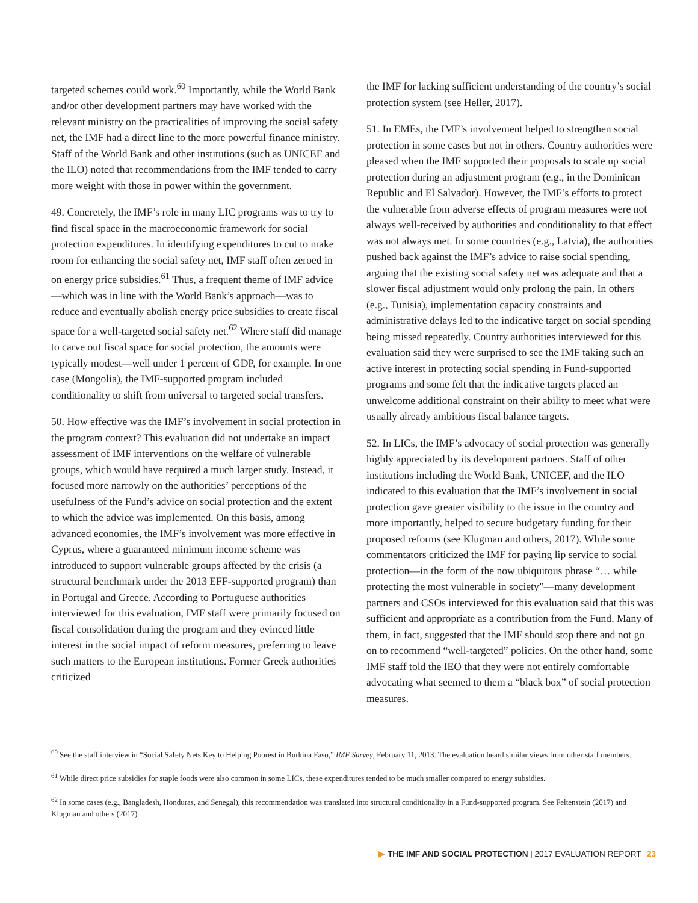targeted schemes could work.<sup>60</sup> Importantly, while the World Bank and/or other development partners may have worked with the relevant ministry on the practicalities of improving the social safety net, the IMF had a direct line to the more powerful finance ministry. Staff of the World Bank and other institutions (such as UNICEF and the ILO) noted that recommendations from the IMF tended to carry more weight with those in power within the government.
49. Concretely, the IMF’s role in many LIC programs was to try to find fiscal space in the macroeconomic framework for social protection expenditures. In identifying expenditures to cut to make room for enhancing the social safety net, IMF staff often zeroed in on energy price subsidies.<sup>61</sup> Thus, a frequent theme of IMF advice—which was in line with the World Bank’s approach—was to reduce and eventually abolish energy price subsidies to create fiscal space for a well-targeted social safety net.<sup>62</sup> Where staff did manage to carve out fiscal space for social protection, the amounts were typically modest—well under 1 percent of GDP, for example. In one case (Mongolia), the IMF-supported program included conditionality to shift from universal to targeted social transfers.
50. How effective was the IMF’s involvement in social protection in the program context? This evaluation did not undertake an impact assessment of IMF interventions on the welfare of vulnerable groups, which would have required a much larger study. Instead, it focused more narrowly on the authorities’ perceptions of the usefulness of the Fund’s advice on social protection and the extent to which the advice was implemented. On this basis, among advanced economies, the IMF’s involvement was more effective in Cyprus, where a guaranteed minimum income scheme was introduced to support vulnerable groups affected by the crisis (a structural benchmark under the 2013 EFF-supported program) than in Portugal and Greece. According to Portuguese authorities interviewed for this evaluation, IMF staff were primarily focused on fiscal consolidation during the program and they evinced little interest in the social impact of reform measures, preferring to leave such matters to the European institutions. Former Greek authorities criticized
the IMF for lacking sufficient understanding of the country’s social protection system (see Heller, 2017).
51. In EMEs, the IMF’s involvement helped to strengthen social protection in some cases but not in others. Country authorities were pleased when the IMF supported their proposals to scale up social protection during an adjustment program (e.g., in the Dominican Republic and El Salvador). However, the IMF’s efforts to protect the vulnerable from adverse effects of program measures were not always well-received by authorities and conditionality to that effect was not always met. In some countries (e.g., Latvia), the authorities pushed back against the IMF’s advice to raise social spending, arguing that the existing social safety net was adequate and that a slower fiscal adjustment would only prolong the pain. In others (e.g., Tunisia), implementation capacity constraints and administrative delays led to the indicative target on social spending being missed repeatedly. Country authorities interviewed for this evaluation said they were surprised to see the IMF taking such an active interest in protecting social spending in Fund-supported programs and some felt that the indicative targets placed an unwelcome additional constraint on their ability to meet what were usually already ambitious fiscal balance targets.
52. In LICs, the IMF’s advocacy of social protection was generally highly appreciated by its development partners. Staff of other institutions including the World Bank, UNICEF, and the ILO indicated to this evaluation that the IMF’s involvement in social protection gave greater visibility to the issue in the country and more importantly, helped to secure budgetary funding for their proposed reforms (see Klugman and others, 2017). While some commentators criticized the IMF for paying lip service to social protection—in the form of the now ubiquitous phrase “… while protecting the most vulnerable in society”—many development partners and CSOs interviewed for this evaluation said that this was sufficient and appropriate as a contribution from the Fund. Many of them, in fact, suggested that the IMF should stop there and not go on to recommend “well-targeted” policies. On the other hand, some IMF staff told the IEO that they were not entirely comfortable advocating what seemed to them a “black box” of social protection measures.
<sup>60</sup> See the staff interview in “Social Safety Nets Key to Helping Poorest in Burkina Faso,” IMF Survey, February 11, 2013. The evaluation heard similar views from other staff members.
<sup>61</sup> While direct price subsidies for staple foods were also common in some LICs, these expenditures tended to be much smaller compared to energy subsidies.
<sup>62</sup> In some cases (e.g., Bangladesh, Honduras, and Senegal), this recommendation was translated into structural conditionality in a Fund-supported program. See Feltenstein (2017) and Klugman and others (2017).
▶ THE IMF AND SOCIAL PROTECTION | 2017 EVALUATION REPORT 23